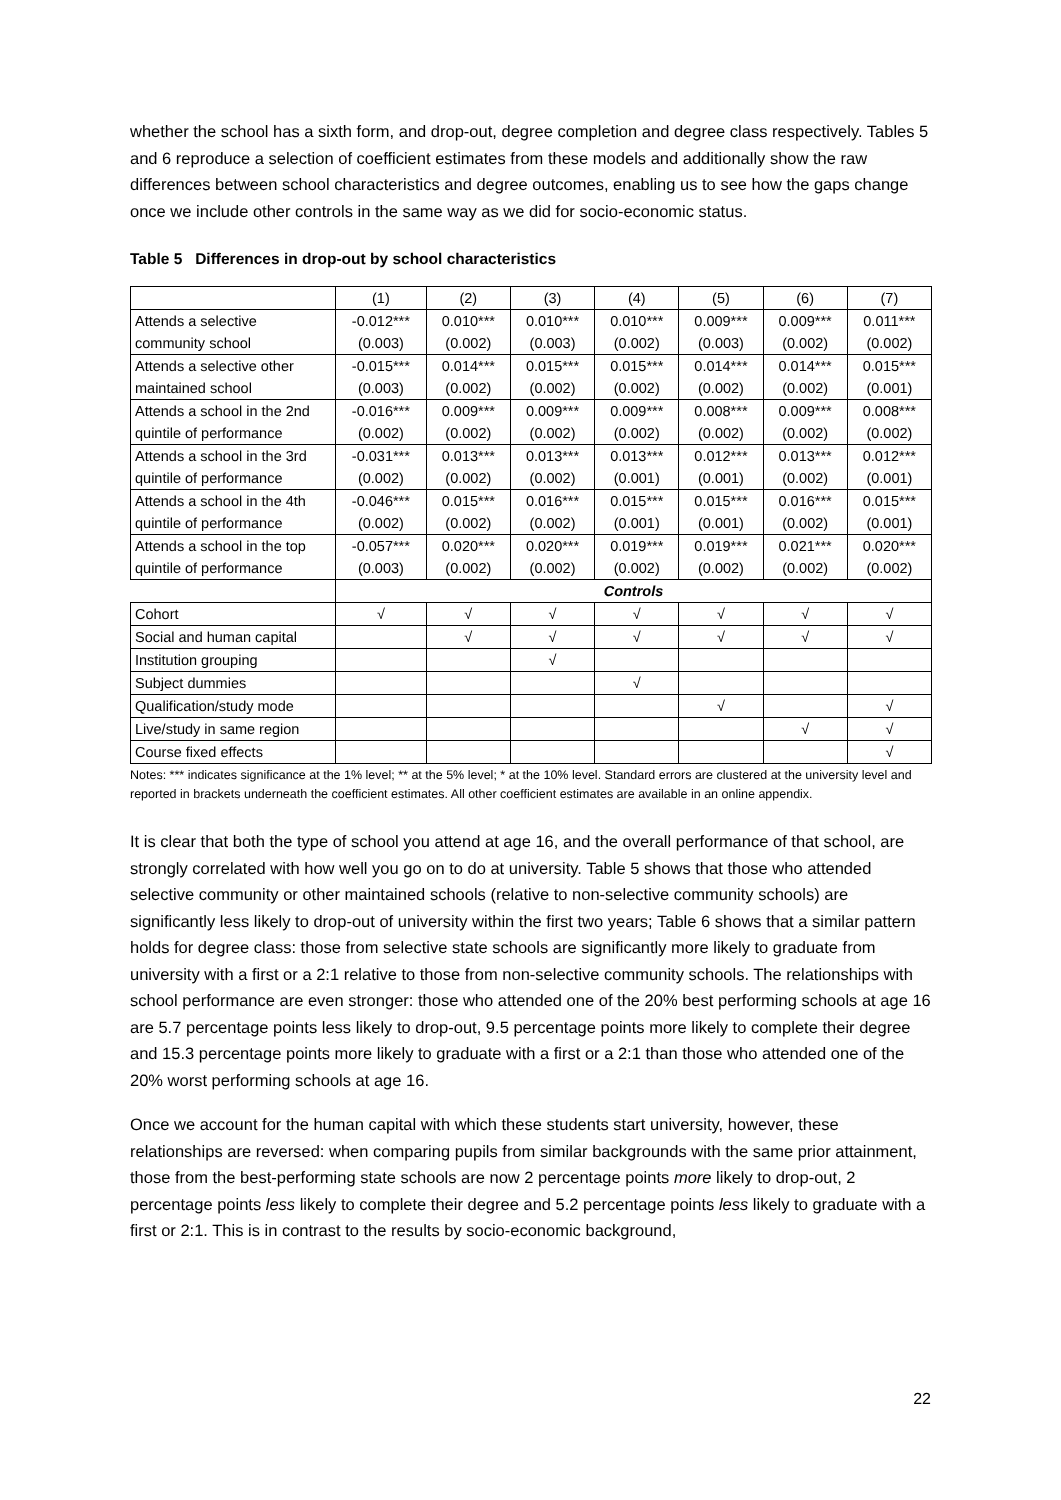whether the school has a sixth form, and drop-out, degree completion and degree class respectively. Tables 5 and 6 reproduce a selection of coefficient estimates from these models and additionally show the raw differences between school characteristics and degree outcomes, enabling us to see how the gaps change once we include other controls in the same way as we did for socio-economic status.
Table 5 Differences in drop-out by school characteristics
| | (1) | (2) | (3) | (4) | (5) | (6) | (7) |
| --- | --- | --- | --- | --- | --- | --- | --- |
| Attends a selective | -0.012*** | 0.010*** | 0.010*** | 0.010*** | 0.009*** | 0.009*** | 0.011*** |
| community school | (0.003) | (0.002) | (0.003) | (0.002) | (0.003) | (0.002) | (0.002) |
| Attends a selective other | -0.015*** | 0.014*** | 0.015*** | 0.015*** | 0.014*** | 0.014*** | 0.015*** |
| maintained school | (0.003) | (0.002) | (0.002) | (0.002) | (0.002) | (0.002) | (0.001) |
| Attends a school in the 2nd | -0.016*** | 0.009*** | 0.009*** | 0.009*** | 0.008*** | 0.009*** | 0.008*** |
| quintile of performance | (0.002) | (0.002) | (0.002) | (0.002) | (0.002) | (0.002) | (0.002) |
| Attends a school in the 3rd | -0.031*** | 0.013*** | 0.013*** | 0.013*** | 0.012*** | 0.013*** | 0.012*** |
| quintile of performance | (0.002) | (0.002) | (0.002) | (0.001) | (0.001) | (0.002) | (0.001) |
| Attends a school in the 4th | -0.046*** | 0.015*** | 0.016*** | 0.015*** | 0.015*** | 0.016*** | 0.015*** |
| quintile of performance | (0.002) | (0.002) | (0.002) | (0.001) | (0.001) | (0.002) | (0.001) |
| Attends a school in the top | -0.057*** | 0.020*** | 0.020*** | 0.019*** | 0.019*** | 0.021*** | 0.020*** |
| quintile of performance | (0.003) | (0.002) | (0.002) | (0.002) | (0.002) | (0.002) | (0.002) |
| | Controls | | | | | | |
| Cohort | √ | √ | √ | √ | √ | √ | √ |
| Social and human capital | | √ | √ | √ | √ | √ | √ |
| Institution grouping | | | √ | | | | |
| Subject dummies | | | | √ | | | |
| Qualification/study mode | | | | | √ | | √ |
| Live/study in same region | | | | | | √ | √ |
| Course fixed effects | | | | | | | √ |
Notes: *** indicates significance at the 1% level; ** at the 5% level; * at the 10% level. Standard errors are clustered at the university level and reported in brackets underneath the coefficient estimates. All other coefficient estimates are available in an online appendix.
It is clear that both the type of school you attend at age 16, and the overall performance of that school, are strongly correlated with how well you go on to do at university. Table 5 shows that those who attended selective community or other maintained schools (relative to non-selective community schools) are significantly less likely to drop-out of university within the first two years; Table 6 shows that a similar pattern holds for degree class: those from selective state schools are significantly more likely to graduate from university with a first or a 2:1 relative to those from non-selective community schools. The relationships with school performance are even stronger: those who attended one of the 20% best performing schools at age 16 are 5.7 percentage points less likely to drop-out, 9.5 percentage points more likely to complete their degree and 15.3 percentage points more likely to graduate with a first or a 2:1 than those who attended one of the 20% worst performing schools at age 16.
Once we account for the human capital with which these students start university, however, these relationships are reversed: when comparing pupils from similar backgrounds with the same prior attainment, those from the best-performing state schools are now 2 percentage points more likely to drop-out, 2 percentage points less likely to complete their degree and 5.2 percentage points less likely to graduate with a first or 2:1. This is in contrast to the results by socio-economic background,
22